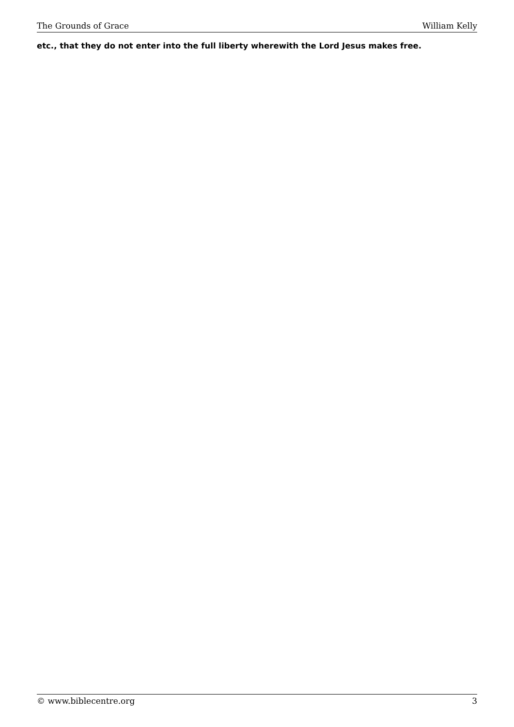The Grounds of Grace William Kelly
etc., that they do not enter into the full liberty wherewith the Lord Jesus makes free.
© www.biblecentre.org 3